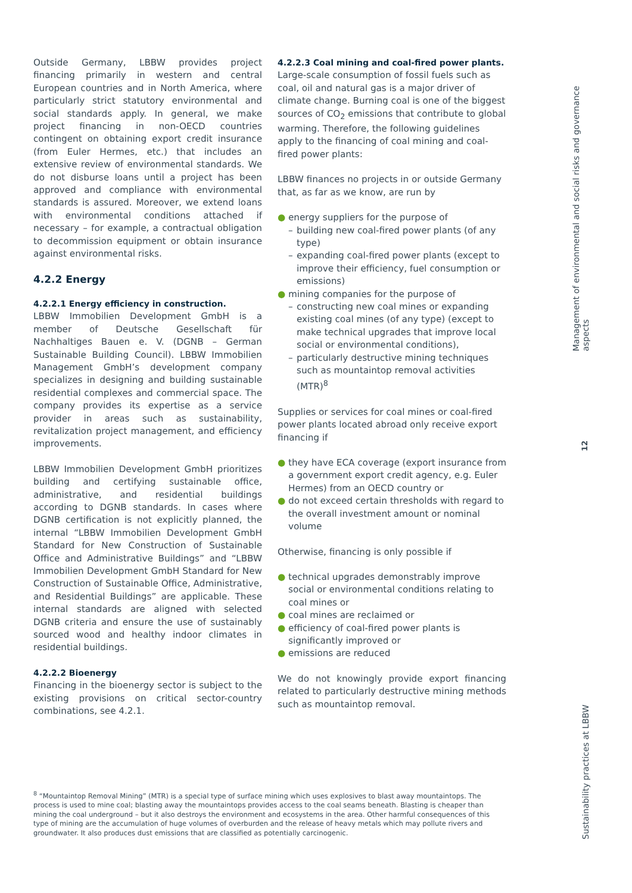Outside Germany, LBBW provides project financing primarily in western and central European countries and in North America, where particularly strict statutory environmental and social standards apply. In general, we make project financing in non-OECD countries contingent on obtaining export credit insurance (from Euler Hermes, etc.) that includes an extensive review of environmental standards. We do not disburse loans until a project has been approved and compliance with environmental standards is assured. Moreover, we extend loans with environmental conditions attached if necessary – for example, a contractual obligation to decommission equipment or obtain insurance against environmental risks.
4.2.2 Energy
4.2.2.1 Energy efficiency in construction.
LBBW Immobilien Development GmbH is a member of Deutsche Gesellschaft für Nachhaltiges Bauen e. V. (DGNB – German Sustainable Building Council). LBBW Immobilien Management GmbH’s development company specializes in designing and building sustainable residential complexes and commercial space. The company provides its expertise as a service provider in areas such as sustainability, revitalization project management, and efficiency improvements.
LBBW Immobilien Development GmbH prioritizes building and certifying sustainable office, administrative, and residential buildings according to DGNB standards. In cases where DGNB certification is not explicitly planned, the internal “LBBW Immobilien Development GmbH Standard for New Construction of Sustainable Office and Administrative Buildings” and “LBBW Immobilien Development GmbH Standard for New Construction of Sustainable Office, Administrative, and Residential Buildings” are applicable. These internal standards are aligned with selected DGNB criteria and ensure the use of sustainably sourced wood and healthy indoor climates in residential buildings.
4.2.2.2 Bioenergy
Financing in the bioenergy sector is subject to the existing provisions on critical sector-country combinations, see 4.2.1.
4.2.2.3 Coal mining and coal-fired power plants.
Large-scale consumption of fossil fuels such as coal, oil and natural gas is a major driver of climate change. Burning coal is one of the biggest sources of CO<sub>2</sub> emissions that contribute to global warming. Therefore, the following guidelines apply to the financing of coal mining and coal-fired power plants:
LBBW finances no projects in or outside Germany that, as far as we know, are run by
● energy suppliers for the purpose of
– building new coal-fired power plants (of any type)
– expanding coal-fired power plants (except to improve their efficiency, fuel consumption or emissions)
● mining companies for the purpose of
– constructing new coal mines or expanding existing coal mines (of any type) (except to make technical upgrades that improve local social or environmental conditions),
– particularly destructive mining techniques such as mountaintop removal activities (MTR)<sup>8</sup>
Supplies or services for coal mines or coal-fired power plants located abroad only receive export financing if
● they have ECA coverage (export insurance from a government export credit agency, e.g. Euler Hermes) from an OECD country or
● do not exceed certain thresholds with regard to the overall investment amount or nominal volume
Otherwise, financing is only possible if
● technical upgrades demonstrably improve social or environmental conditions relating to coal mines or
● coal mines are reclaimed or
● efficiency of coal-fired power plants is significantly improved or
● emissions are reduced
We do not knowingly provide export financing related to particularly destructive mining methods such as mountaintop removal.
<sup>8</sup> “Mountaintop Removal Mining” (MTR) is a special type of surface mining which uses explosives to blast away mountaintops. The process is used to mine coal; blasting away the mountaintops provides access to the coal seams beneath. Blasting is cheaper than mining the coal underground – but it also destroys the environment and ecosystems in the area. Other harmful consequences of this type of mining are the accumulation of huge volumes of overburden and the release of heavy metals which may pollute rivers and groundwater. It also produces dust emissions that are classified as potentially carcinogenic.
Management of environmental and social risks and governance aspects
12
Sustainability practices at LBBW